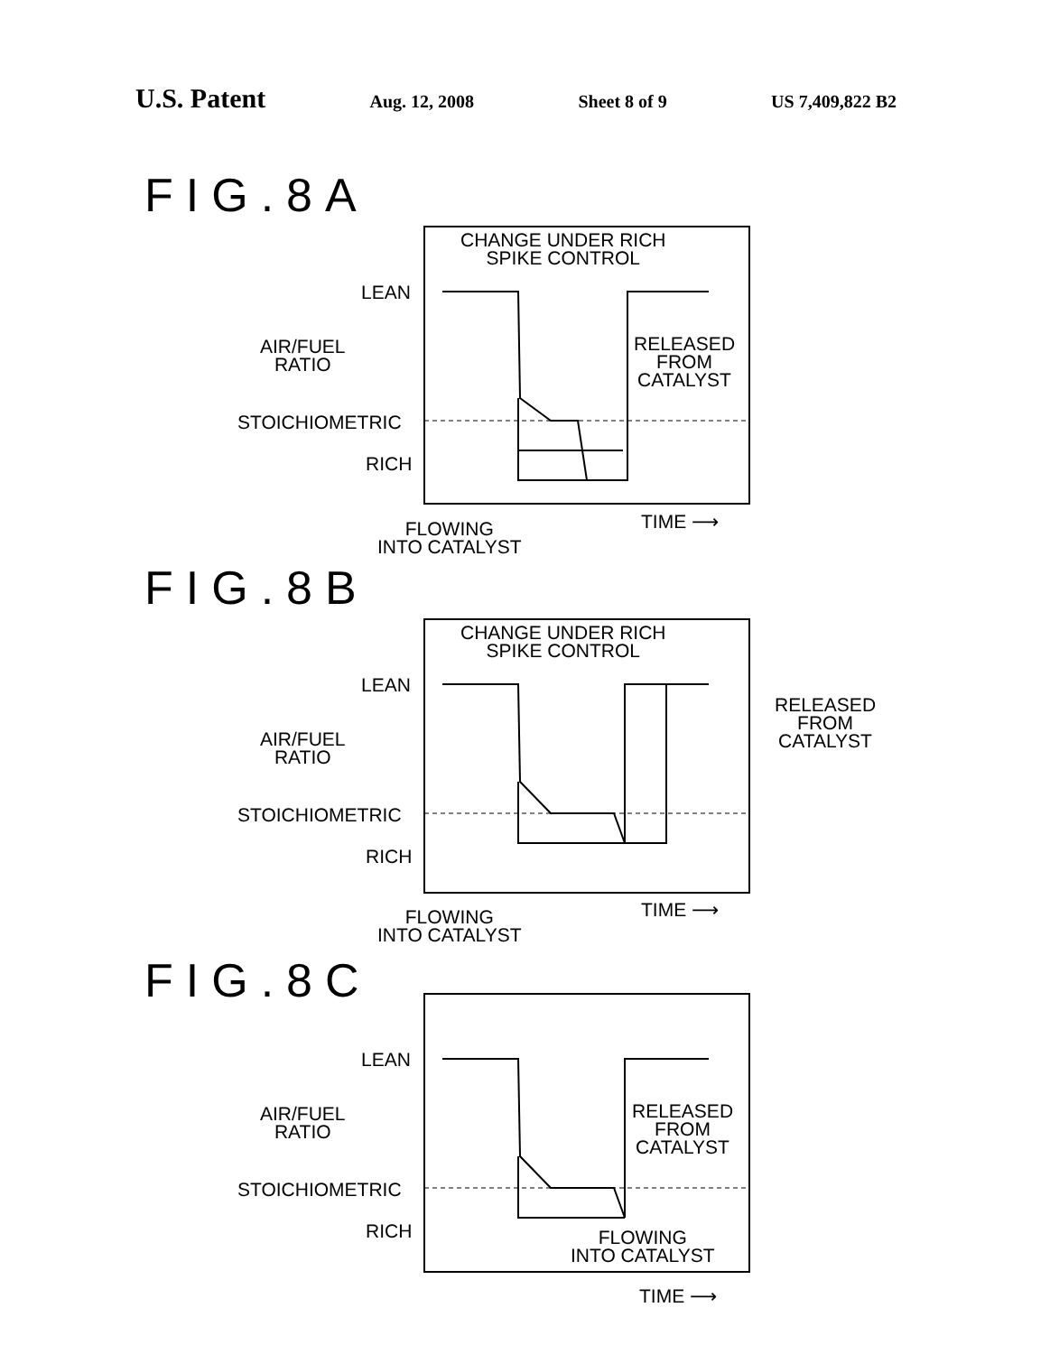U.S. Patent Aug. 12, 2008 Sheet 8 of 9 US 7,409,822 B2
FIG.8A
CHANGE UNDER RICH
SPIKE CONTROL
LEAN
AIR/FUEL
RATIO
RELEASED
FROM
CATALYST
STOICHIOMETRIC
RICH
FLOWING
INTO CATALYST
TIME ⟶
FIG.8B
CHANGE UNDER RICH
SPIKE CONTROL
LEAN
AIR/FUEL
RATIO
RELEASED
FROM
CATALYST
STOICHIOMETRIC
RICH
FLOWING
INTO CATALYST
TIME ⟶
FIG.8C
LEAN
AIR/FUEL
RATIO
RELEASED
FROM
CATALYST
STOICHIOMETRIC
RICH
FLOWING
INTO CATALYST
TIME ⟶